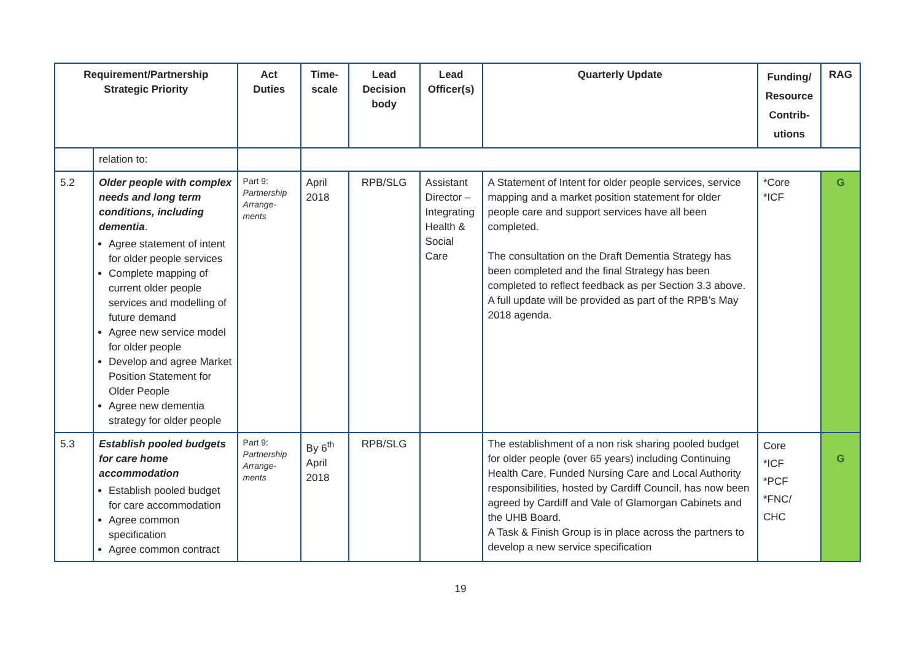| Requirement/Partnership Strategic Priority | | Act Duties | Time- scale | Lead Decision body | Lead Officer(s) | Quarterly Update | Funding/ Resource Contrib- utions | RAG |
| --- | --- | --- | --- | --- | --- | --- | --- | --- |
| | relation to: | | | | | | | |
| 5.2 | Older people with complex needs and long term conditions, including dementia . Agree statement of intent for older people services Complete mapping of current older people services and modelling of future demand Agree new service model for older people Develop and agree Market Position Statement for Older People Agree new dementia strategy for older people | Part 9: Partnership Arrange- ments | April 2018 | RPB/SLG | Assistant Director – Integrating Health & Social Care | A Statement of Intent for older people services, service mapping and a market position statement for older people care and support services have all been completed. The consultation on the Draft Dementia Strategy has been completed and the final Strategy has been completed to reflect feedback as per Section 3.3 above. A full update will be provided as part of the RPB’s May 2018 agenda. | *Core *ICF | G |
| 5.3 | Establish pooled budgets for care home accommodation Establish pooled budget for care accommodation Agree common specification Agree common contract | Part 9: Partnership Arrange- ments | By 6<sup>th</sup> April 2018 | RPB/SLG | | The establishment of a non risk sharing pooled budget for older people (over 65 years) including Continuing Health Care, Funded Nursing Care and Local Authority responsibilities, hosted by Cardiff Council, has now been agreed by Cardiff and Vale of Glamorgan Cabinets and the UHB Board. A Task & Finish Group is in place across the partners to develop a new service specification | Core *ICF *PCF *FNC/ CHC | G |
19